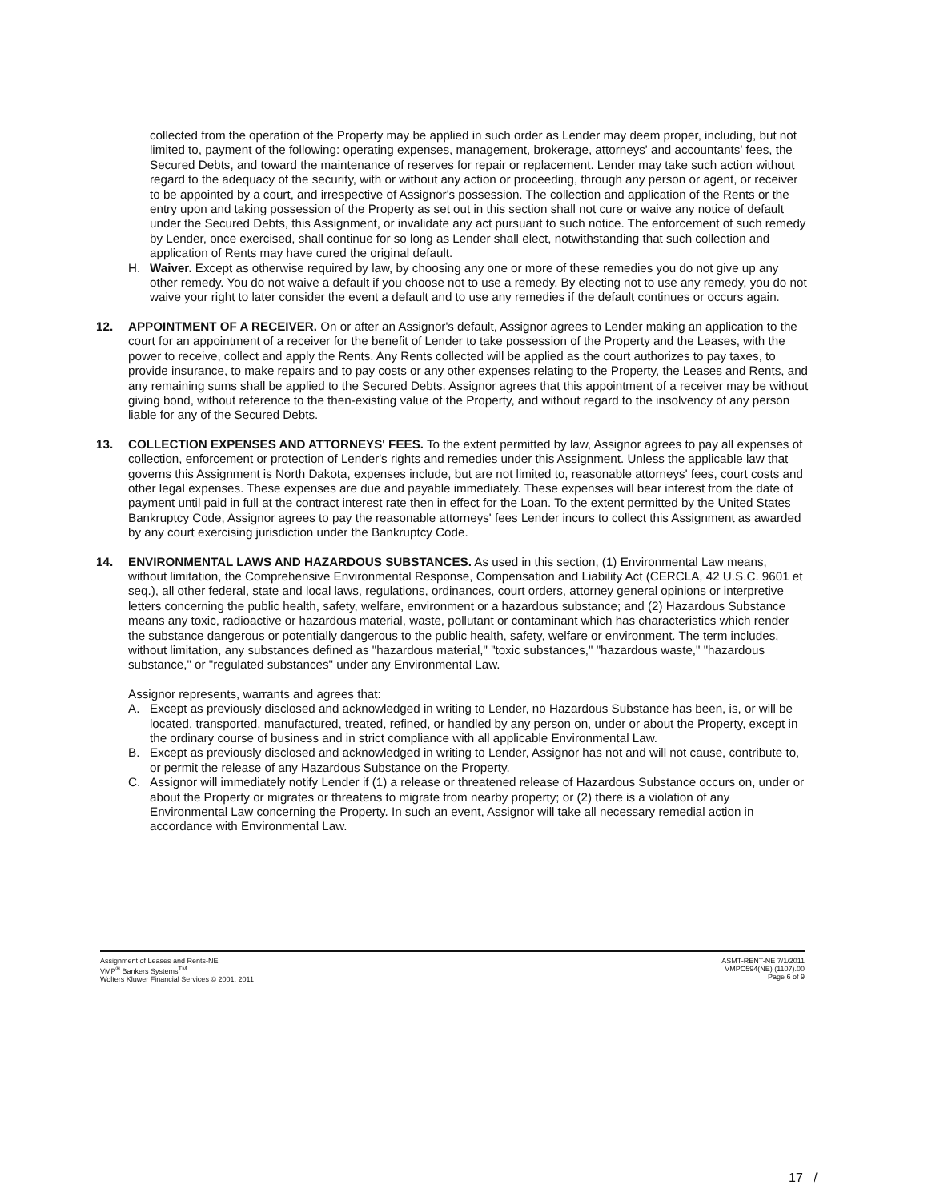collected from the operation of the Property may be applied in such order as Lender may deem proper, including, but not limited to, payment of the following: operating expenses, management, brokerage, attorneys' and accountants' fees, the Secured Debts, and toward the maintenance of reserves for repair or replacement. Lender may take such action without regard to the adequacy of the security, with or without any action or proceeding, through any person or agent, or receiver to be appointed by a court, and irrespective of Assignor's possession. The collection and application of the Rents or the entry upon and taking possession of the Property as set out in this section shall not cure or waive any notice of default under the Secured Debts, this Assignment, or invalidate any act pursuant to such notice. The enforcement of such remedy by Lender, once exercised, shall continue for so long as Lender shall elect, notwithstanding that such collection and application of Rents may have cured the original default.
H. Waiver. Except as otherwise required by law, by choosing any one or more of these remedies you do not give up any other remedy. You do not waive a default if you choose not to use a remedy. By electing not to use any remedy, you do not waive your right to later consider the event a default and to use any remedies if the default continues or occurs again.
12. APPOINTMENT OF A RECEIVER. On or after an Assignor's default, Assignor agrees to Lender making an application to the court for an appointment of a receiver for the benefit of Lender to take possession of the Property and the Leases, with the power to receive, collect and apply the Rents. Any Rents collected will be applied as the court authorizes to pay taxes, to provide insurance, to make repairs and to pay costs or any other expenses relating to the Property, the Leases and Rents, and any remaining sums shall be applied to the Secured Debts. Assignor agrees that this appointment of a receiver may be without giving bond, without reference to the then-existing value of the Property, and without regard to the insolvency of any person liable for any of the Secured Debts.
13. COLLECTION EXPENSES AND ATTORNEYS' FEES. To the extent permitted by law, Assignor agrees to pay all expenses of collection, enforcement or protection of Lender's rights and remedies under this Assignment. Unless the applicable law that governs this Assignment is North Dakota, expenses include, but are not limited to, reasonable attorneys' fees, court costs and other legal expenses. These expenses are due and payable immediately. These expenses will bear interest from the date of payment until paid in full at the contract interest rate then in effect for the Loan. To the extent permitted by the United States Bankruptcy Code, Assignor agrees to pay the reasonable attorneys' fees Lender incurs to collect this Assignment as awarded by any court exercising jurisdiction under the Bankruptcy Code.
14. ENVIRONMENTAL LAWS AND HAZARDOUS SUBSTANCES. As used in this section, (1) Environmental Law means, without limitation, the Comprehensive Environmental Response, Compensation and Liability Act (CERCLA, 42 U.S.C. 9601 et seq.), all other federal, state and local laws, regulations, ordinances, court orders, attorney general opinions or interpretive letters concerning the public health, safety, welfare, environment or a hazardous substance; and (2) Hazardous Substance means any toxic, radioactive or hazardous material, waste, pollutant or contaminant which has characteristics which render the substance dangerous or potentially dangerous to the public health, safety, welfare or environment. The term includes, without limitation, any substances defined as "hazardous material," "toxic substances," "hazardous waste," "hazardous substance," or "regulated substances" under any Environmental Law.
Assignor represents, warrants and agrees that:
A. Except as previously disclosed and acknowledged in writing to Lender, no Hazardous Substance has been, is, or will be located, transported, manufactured, treated, refined, or handled by any person on, under or about the Property, except in the ordinary course of business and in strict compliance with all applicable Environmental Law.
B. Except as previously disclosed and acknowledged in writing to Lender, Assignor has not and will not cause, contribute to, or permit the release of any Hazardous Substance on the Property.
C. Assignor will immediately notify Lender if (1) a release or threatened release of Hazardous Substance occurs on, under or about the Property or migrates or threatens to migrate from nearby property; or (2) there is a violation of any Environmental Law concerning the Property. In such an event, Assignor will take all necessary remedial action in accordance with Environmental Law.
Assignment of Leases and Rents-NE
VMP<sup>®</sup> Bankers Systems<sup>TM</sup>
Wolters Kluwer Financial Services © 2001, 2011
ASMT-RENT-NE 7/1/2011
VMPC594(NE) (1107).00
Page 6 of 9
17 /